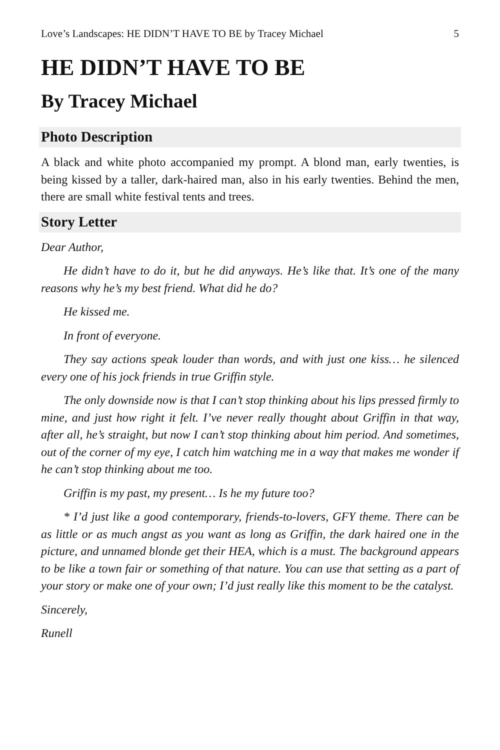Love’s Landscapes: HE DIDN’T HAVE TO BE by Tracey Michael 5
HE DIDN’T HAVE TO BE
By Tracey Michael
Photo Description
A black and white photo accompanied my prompt. A blond man, early twenties, is being kissed by a taller, dark-haired man, also in his early twenties. Behind the men, there are small white festival tents and trees.
Story Letter
Dear Author,
He didn’t have to do it, but he did anyways. He’s like that. It’s one of the many reasons why he’s my best friend. What did he do?
He kissed me.
In front of everyone.
They say actions speak louder than words, and with just one kiss… he silenced every one of his jock friends in true Griffin style.
The only downside now is that I can’t stop thinking about his lips pressed firmly to mine, and just how right it felt. I’ve never really thought about Griffin in that way, after all, he’s straight, but now I can’t stop thinking about him period. And sometimes, out of the corner of my eye, I catch him watching me in a way that makes me wonder if he can’t stop thinking about me too.
Griffin is my past, my present… Is he my future too?
* I’d just like a good contemporary, friends-to-lovers, GFY theme. There can be as little or as much angst as you want as long as Griffin, the dark haired one in the picture, and unnamed blonde get their HEA, which is a must. The background appears to be like a town fair or something of that nature. You can use that setting as a part of your story or make one of your own; I’d just really like this moment to be the catalyst.
Sincerely,
Runell